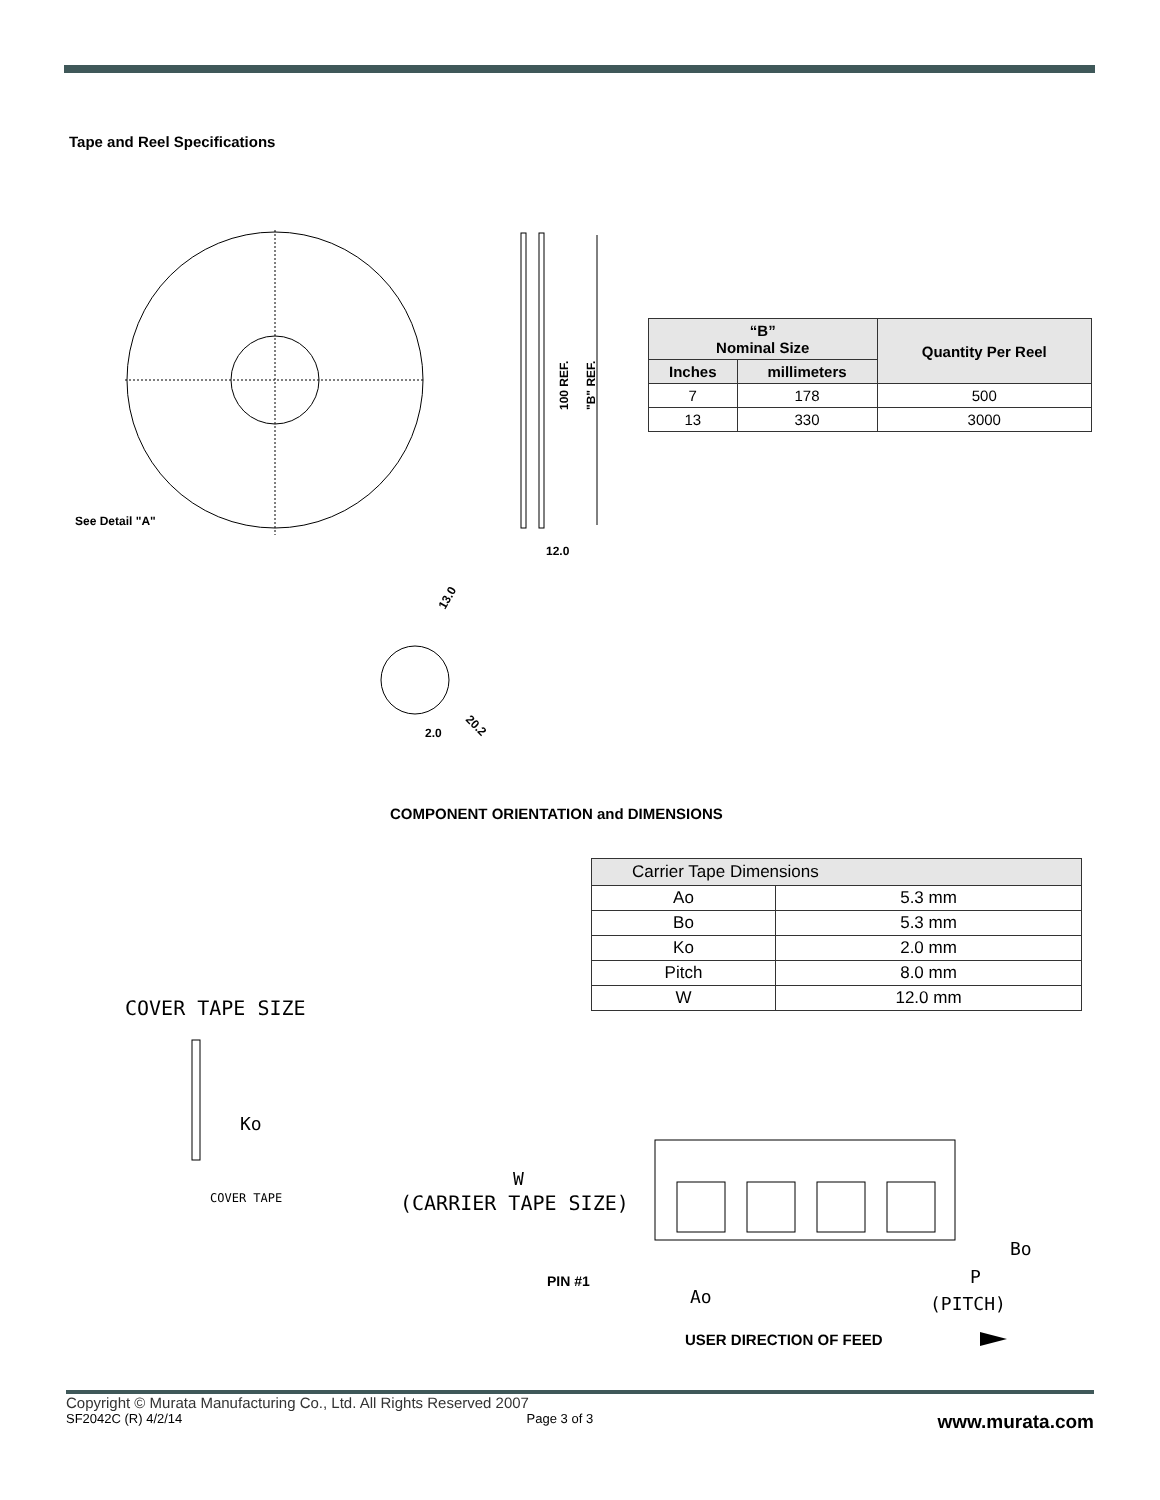Tape and Reel Specifications
See Detail "A"
12.0
2.0
100 REF.
"B" REF.
13.0
20.2
| “B” Nominal Size | | Quantity Per Reel |
| --- | --- | --- |
| Inches | millimeters | |
| 7 | 178 | 500 |
| 13 | 330 | 3000 |
COMPONENT ORIENTATION and DIMENSIONS
| Carrier Tape Dimensions | |
| --- | --- |
| Ao | 5.3 mm |
| Bo | 5.3 mm |
| Ko | 2.0 mm |
| Pitch | 8.0 mm |
| W | 12.0 mm |
COVER TAPE SIZE
Ko
COVER TAPE
W
(CARRIER TAPE SIZE)
Bo
Ao
P
(PITCH)
PIN #1
USER DIRECTION OF FEED
Copyright © Murata Manufacturing Co., Ltd. All Rights Reserved 2007
SF2042C (R) 4/2/14 Page 3 of 3 www.murata.com